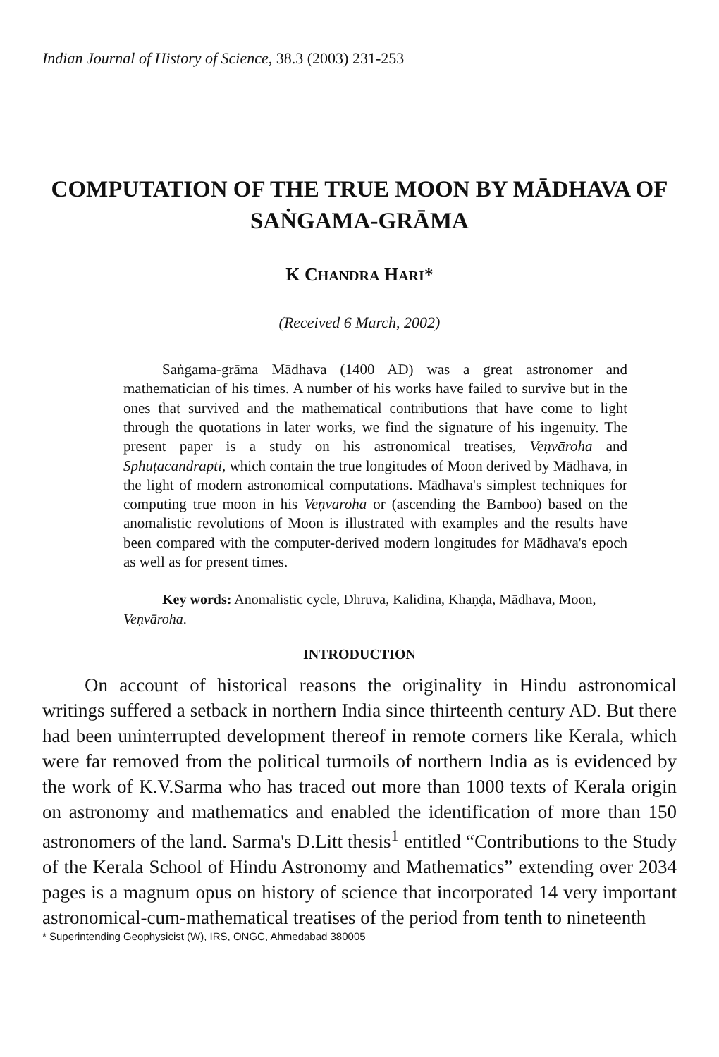Indian Journal of History of Science, 38.3 (2003) 231-253
COMPUTATION OF THE TRUE MOON BY MĀDHAVA OF
SAṄGAMA-GRĀMA
K CHANDRA HARI*
(Received 6 March, 2002)
Saṅgama-grāma Mādhava (1400 AD) was a great astronomer and mathematician of his times. A number of his works have failed to survive but in the ones that survived and the mathematical contributions that have come to light through the quotations in later works, we find the signature of his ingenuity. The present paper is a study on his astronomical treatises, Veṇvāroha and Sphuṭacandrāpti, which contain the true longitudes of Moon derived by Mādhava, in the light of modern astronomical computations. Mādhava's simplest techniques for computing true moon in his Veṇvāroha or (ascending the Bamboo) based on the anomalistic revolutions of Moon is illustrated with examples and the results have been compared with the computer-derived modern longitudes for Mādhava's epoch as well as for present times.
Key words: Anomalistic cycle, Dhruva, Kalidina, Khaṇḍa, Mādhava, Moon, Veṇvāroha.
INTRODUCTION
On account of historical reasons the originality in Hindu astronomical writings suffered a setback in northern India since thirteenth century AD. But there had been uninterrupted development thereof in remote corners like Kerala, which were far removed from the political turmoils of northern India as is evidenced by the work of K.V.Sarma who has traced out more than 1000 texts of Kerala origin on astronomy and mathematics and enabled the identification of more than 150 astronomers of the land. Sarma's D.Litt thesis<sup>1</sup> entitled “Contributions to the Study of the Kerala School of Hindu Astronomy and Mathematics” extending over 2034 pages is a magnum opus on history of science that incorporated 14 very important astronomical-cum-mathematical treatises of the period from tenth to nineteenth
* Superintending Geophysicist (W), IRS, ONGC, Ahmedabad 380005